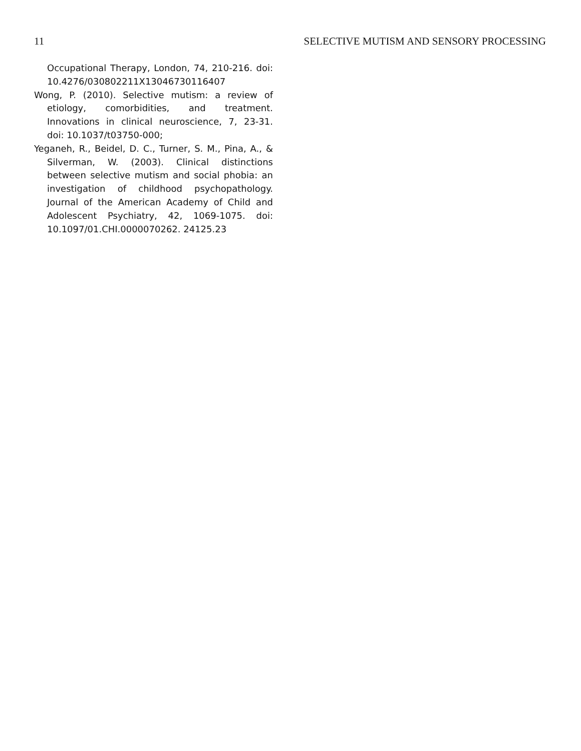11 SELECTIVE MUTISM AND SENSORY PROCESSING
Occupational Therapy, London, 74, 210-216. doi: 10.4276/030802211X13046730116407
Wong, P. (2010). Selective mutism: a review of etiology, comorbidities, and treatment. Innovations in clinical neuroscience, 7, 23-31. doi: 10.1037/t03750-000;
Yeganeh, R., Beidel, D. C., Turner, S. M., Pina, A., & Silverman, W. (2003). Clinical distinctions between selective mutism and social phobia: an investigation of childhood psychopathology. Journal of the American Academy of Child and Adolescent Psychiatry, 42, 1069-1075. doi: 10.1097/01.CHI.0000070262. 24125.23